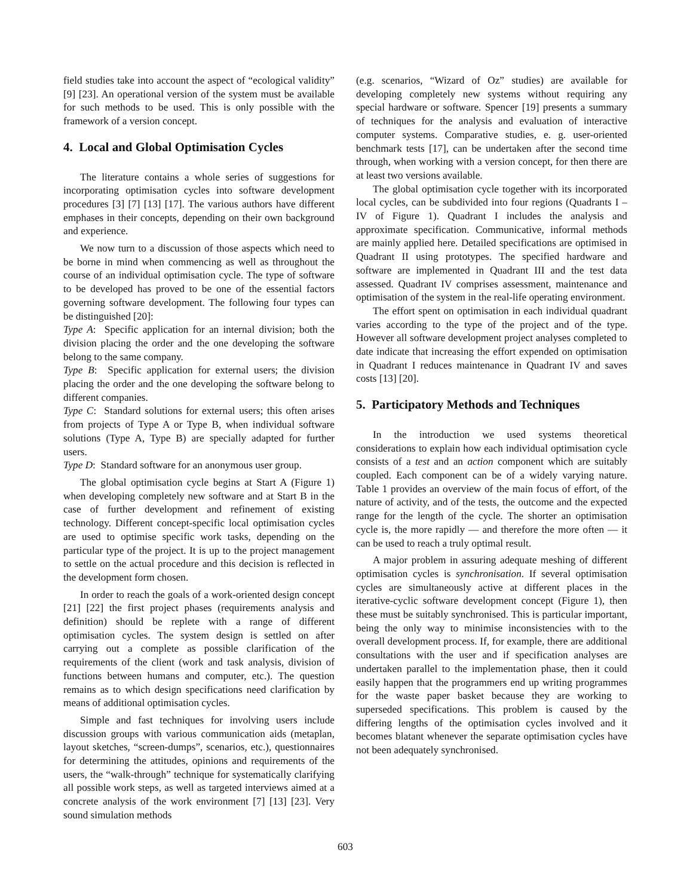field studies take into account the aspect of “ecological validity” [9] [23]. An operational version of the system must be available for such methods to be used. This is only possible with the framework of a version concept.
4. Local and Global Optimisation Cycles
The literature contains a whole series of suggestions for incorporating optimisation cycles into software development procedures [3] [7] [13] [17]. The various authors have different emphases in their concepts, depending on their own background and experience.
We now turn to a discussion of those aspects which need to be borne in mind when commencing as well as throughout the course of an individual optimisation cycle. The type of software to be developed has proved to be one of the essential factors governing software development. The following four types can be distinguished [20]:
Type A: Specific application for an internal division; both the division placing the order and the one developing the software belong to the same company.
Type B: Specific application for external users; the division placing the order and the one developing the software belong to different companies.
Type C: Standard solutions for external users; this often arises from projects of Type A or Type B, when individual software solutions (Type A, Type B) are specially adapted for further users.
Type D: Standard software for an anonymous user group.
The global optimisation cycle begins at Start A (Figure 1) when developing completely new software and at Start B in the case of further development and refinement of existing technology. Different concept-specific local optimisation cycles are used to optimise specific work tasks, depending on the particular type of the project. It is up to the project management to settle on the actual procedure and this decision is reflected in the development form chosen.
In order to reach the goals of a work-oriented design concept [21] [22] the first project phases (requirements analysis and definition) should be replete with a range of different optimisation cycles. The system design is settled on after carrying out a complete as possible clarification of the requirements of the client (work and task analysis, division of functions between humans and computer, etc.). The question remains as to which design specifications need clarification by means of additional optimisation cycles.
Simple and fast techniques for involving users include discussion groups with various communication aids (metaplan, layout sketches, “screen-dumps”, scenarios, etc.), questionnaires for determining the attitudes, opinions and requirements of the users, the “walk-through” technique for systematically clarifying all possible work steps, as well as targeted interviews aimed at a concrete analysis of the work environment [7] [13] [23]. Very sound simulation methods
(e.g. scenarios, “Wizard of Oz” studies) are available for developing completely new systems without requiring any special hardware or software. Spencer [19] presents a summary of techniques for the analysis and evaluation of interactive computer systems. Comparative studies, e. g. user-oriented benchmark tests [17], can be undertaken after the second time through, when working with a version concept, for then there are at least two versions available.
The global optimisation cycle together with its incorporated local cycles, can be subdivided into four regions (Quadrants I – IV of Figure 1). Quadrant I includes the analysis and approximate specification. Communicative, informal methods are mainly applied here. Detailed specifications are optimised in Quadrant II using prototypes. The specified hardware and software are implemented in Quadrant III and the test data assessed. Quadrant IV comprises assessment, maintenance and optimisation of the system in the real-life operating environment.
The effort spent on optimisation in each individual quadrant varies according to the type of the project and of the type. However all software development project analyses completed to date indicate that increasing the effort expended on optimisation in Quadrant I reduces maintenance in Quadrant IV and saves costs [13] [20].
5. Participatory Methods and Techniques
In the introduction we used systems theoretical considerations to explain how each individual optimisation cycle consists of a test and an action component which are suitably coupled. Each component can be of a widely varying nature. Table 1 provides an overview of the main focus of effort, of the nature of activity, and of the tests, the outcome and the expected range for the length of the cycle. The shorter an optimisation cycle is, the more rapidly — and therefore the more often — it can be used to reach a truly optimal result.
A major problem in assuring adequate meshing of different optimisation cycles is synchronisation. If several optimisation cycles are simultaneously active at different places in the iterative-cyclic software development concept (Figure 1), then these must be suitably synchronised. This is particular important, being the only way to minimise inconsistencies with to the overall development process. If, for example, there are additional consultations with the user and if specification analyses are undertaken parallel to the implementation phase, then it could easily happen that the programmers end up writing programmes for the waste paper basket because they are working to superseded specifications. This problem is caused by the differing lengths of the optimisation cycles involved and it becomes blatant whenever the separate optimisation cycles have not been adequately synchronised.
603